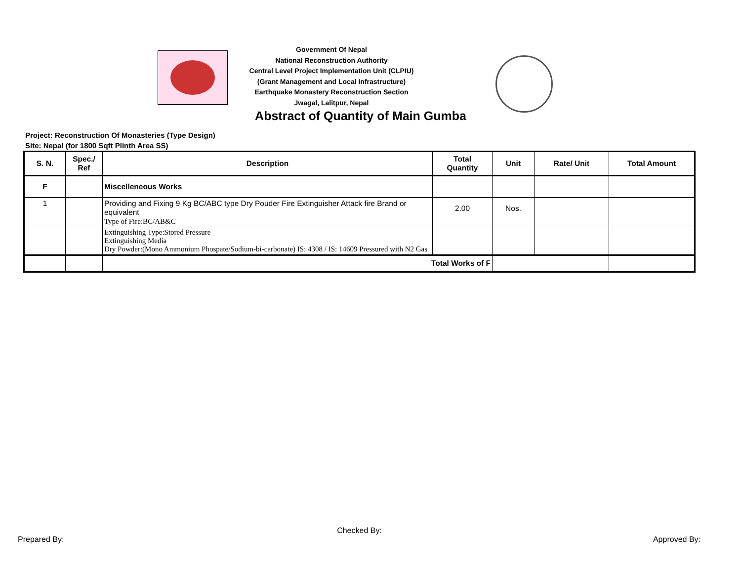Government Of Nepal
National Reconstruction Authority
Central Level Project Implementation Unit (CLPIU)
(Grant Management and Local Infrastructure)
Earthquake Monastery Reconstruction Section
Jwagal, Lalitpur, Nepal
Abstract of Quantity of Main Gumba
Project: Reconstruction Of Monasteries (Type Design)
Site: Nepal (for 1800 Sqft Plinth Area SS)
| S. N. | Spec./ Ref | Description | Total Quantity | Unit | Rate/ Unit | Total Amount |
| --- | --- | --- | --- | --- | --- | --- |
| F | | Miscelleneous Works | | | | |
| 1 | | Providing and Fixing 9 Kg BC/ABC type Dry Pouder Fire Extinguisher Attack fire Brand or equivalent Type of Fire:BC/AB&C | 2.00 | Nos. | | |
| | | Extinguishing Type:Stored Pressure Extinguishing Media Dry Powder:(Mono Ammonium Phospate/Sodium-bi-carbonate) IS: 4308 / IS: 14609 Pressured with N2 Gas | | | | |
| | | Total Works of F | | | | |
Checked By:
Prepared By: Approved By: